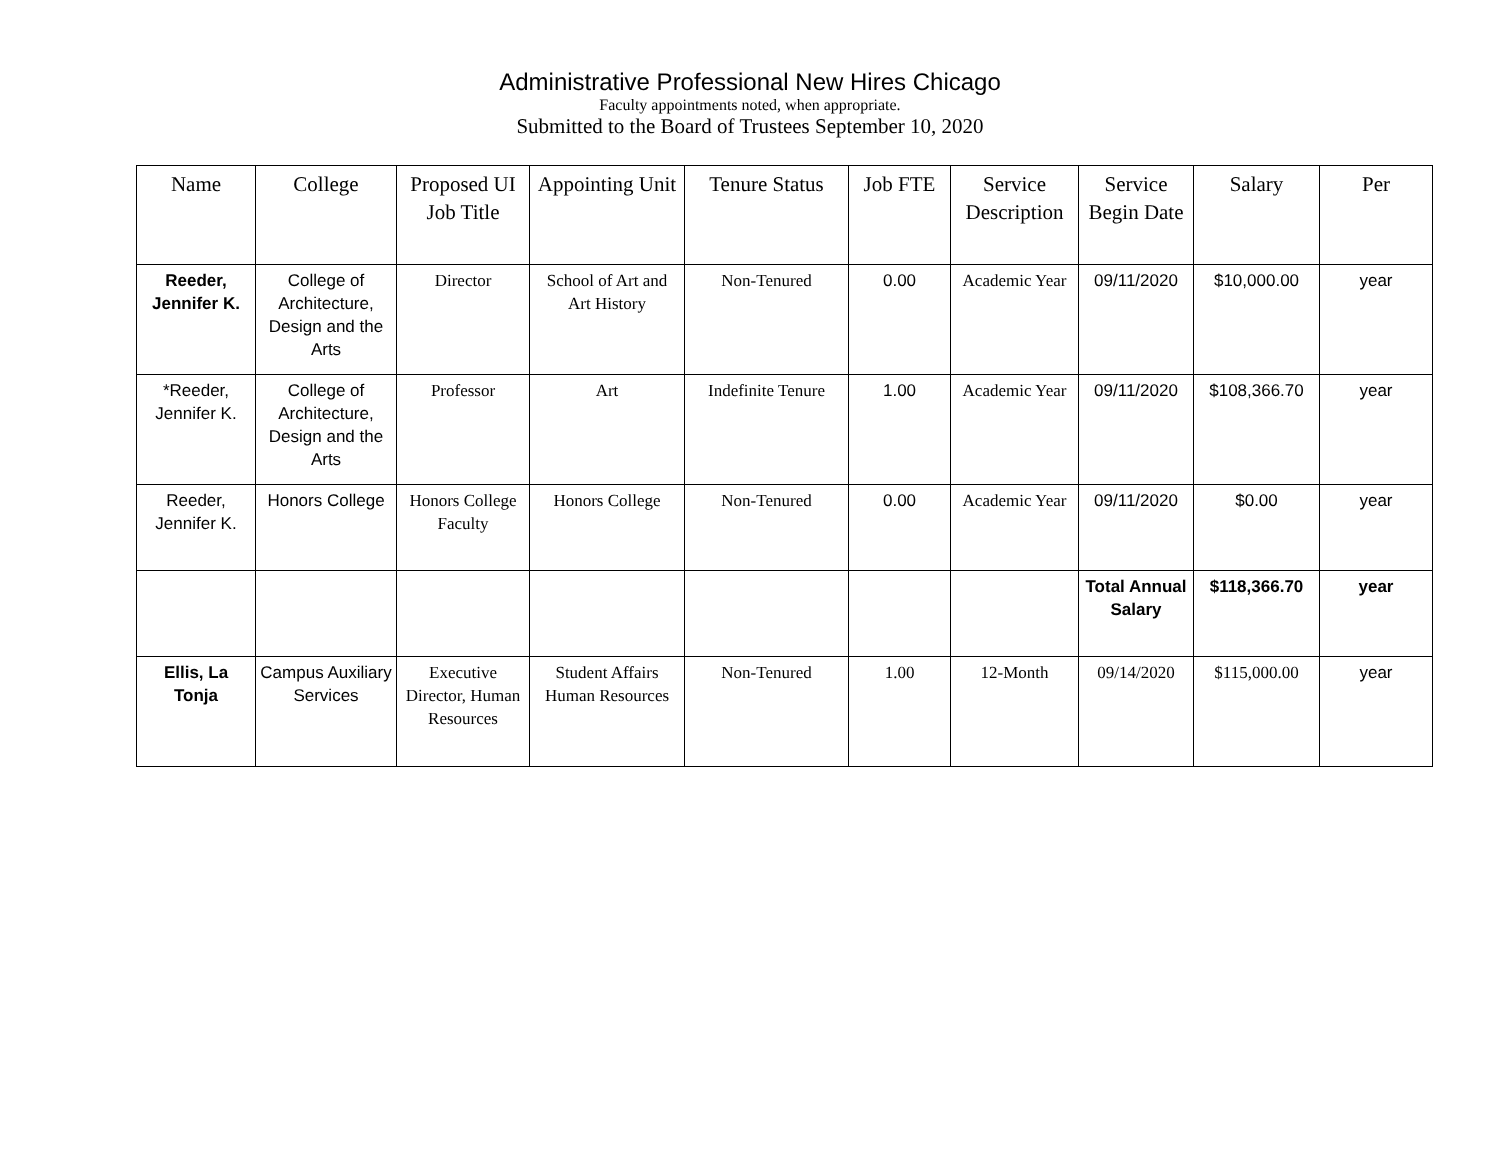Administrative Professional New Hires Chicago
Faculty appointments noted, when appropriate.
Submitted to the Board of Trustees September 10, 2020
| Name | College | Proposed UI Job Title | Appointing Unit | Tenure Status | Job FTE | Service Description | Service Begin Date | Salary | Per |
| --- | --- | --- | --- | --- | --- | --- | --- | --- | --- |
| Reeder, Jennifer K. | College of Architecture, Design and the Arts | Director | School of Art and Art History | Non-Tenured | 0.00 | Academic Year | 09/11/2020 | $10,000.00 | year |
| *Reeder, Jennifer K. | College of Architecture, Design and the Arts | Professor | Art | Indefinite Tenure | 1.00 | Academic Year | 09/11/2020 | $108,366.70 | year |
| Reeder, Jennifer K. | Honors College | Honors College Faculty | Honors College | Non-Tenured | 0.00 | Academic Year | 09/11/2020 | $0.00 | year |
| | | | | | | | Total Annual Salary | $118,366.70 | year |
| Ellis, La Tonja | Campus Auxiliary Services | Executive Director, Human Resources | Student Affairs Human Resources | Non-Tenured | 1.00 | 12-Month | 09/14/2020 | $115,000.00 | year |